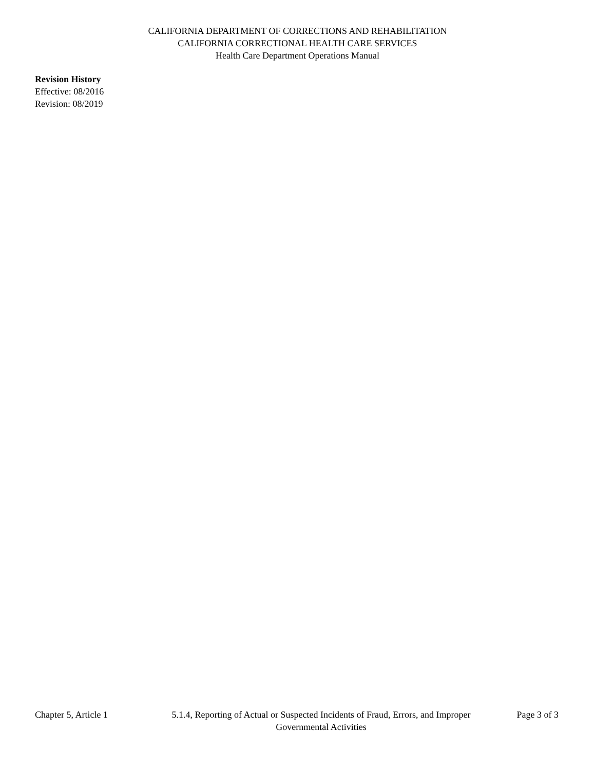CALIFORNIA DEPARTMENT OF CORRECTIONS AND REHABILITATION
CALIFORNIA CORRECTIONAL HEALTH CARE SERVICES
Health Care Department Operations Manual
Revision History
Effective: 08/2016
Revision: 08/2019
Chapter 5, Article 1
5.1.4, Reporting of Actual or Suspected Incidents of Fraud, Errors, and Improper Governmental Activities
Page 3 of 3